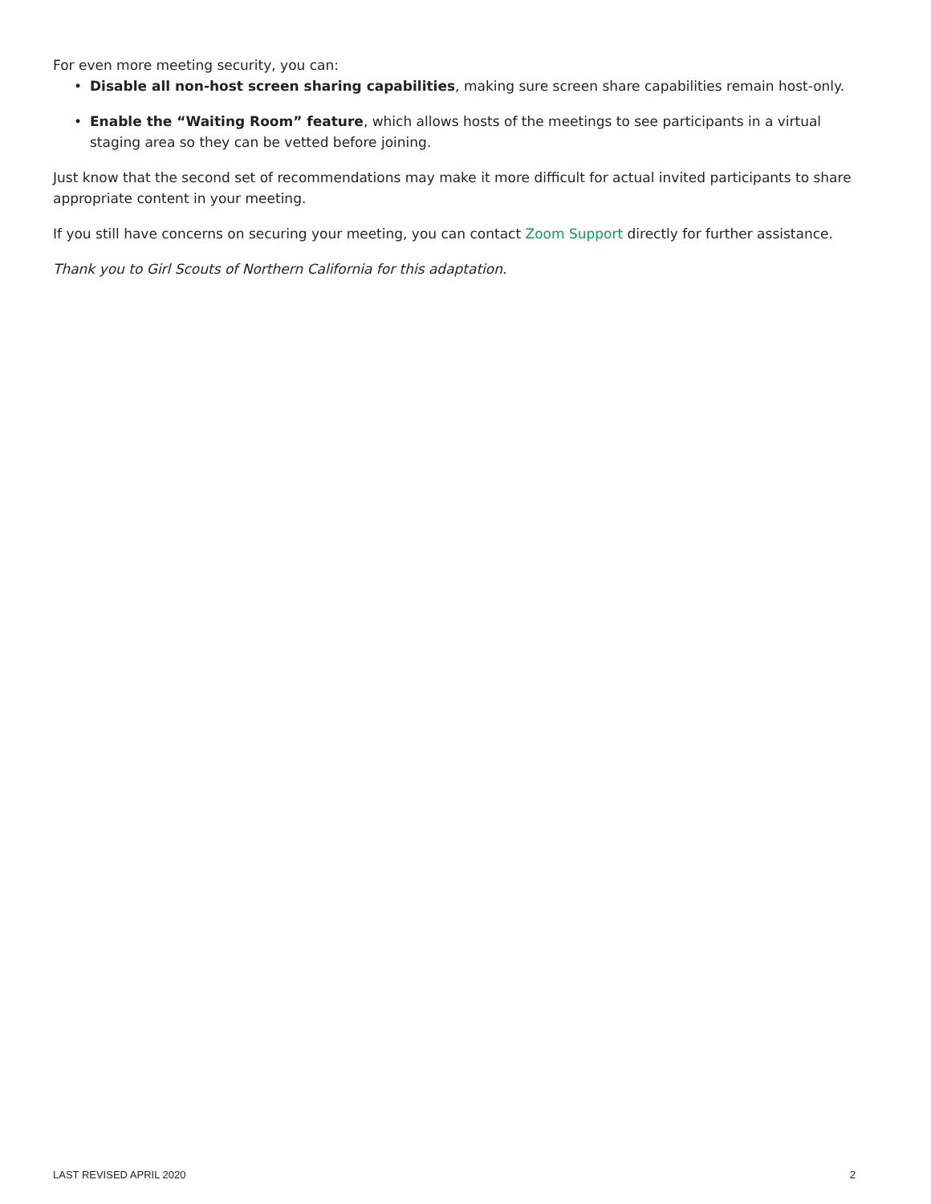For even more meeting security, you can:
• Disable all non-host screen sharing capabilities, making sure screen share capabilities remain host-only.
• Enable the “Waiting Room” feature, which allows hosts of the meetings to see participants in a virtual staging area so they can be vetted before joining.
Just know that the second set of recommendations may make it more difficult for actual invited participants to share appropriate content in your meeting.
If you still have concerns on securing your meeting, you can contact Zoom Support directly for further assistance.
Thank you to Girl Scouts of Northern California for this adaptation.
LAST REVISED APRIL 2020 2